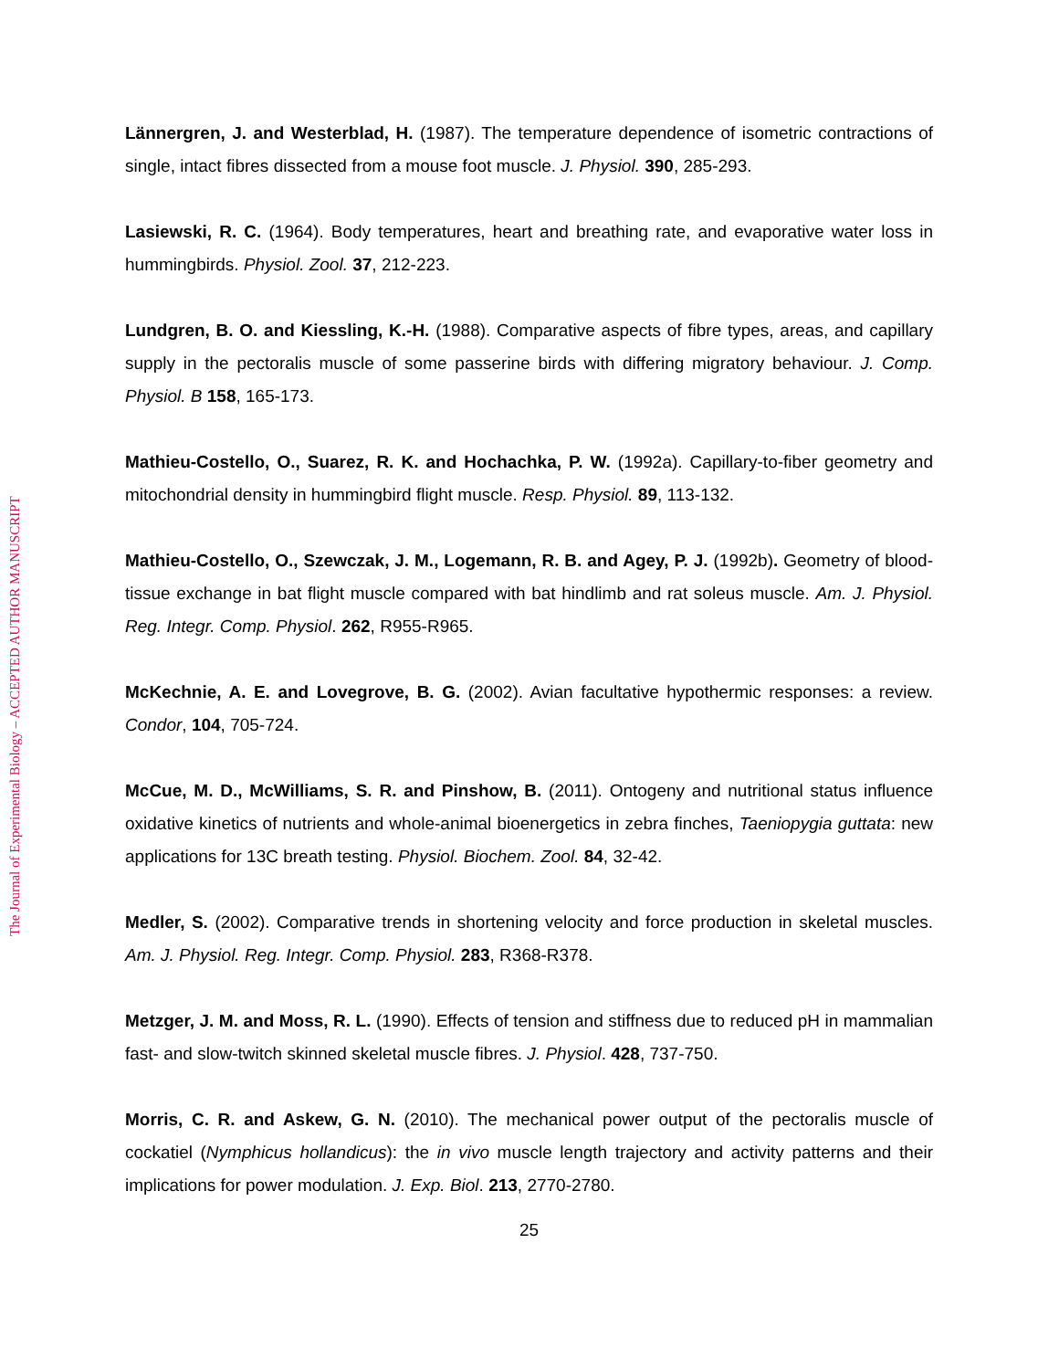The Journal of Experimental Biology – ACCEPTED AUTHOR MANUSCRIPT
Lännergren, J. and Westerblad, H. (1987). The temperature dependence of isometric contractions of single, intact fibres dissected from a mouse foot muscle. J. Physiol. 390, 285-293.
Lasiewski, R. C. (1964). Body temperatures, heart and breathing rate, and evaporative water loss in hummingbirds. Physiol. Zool. 37, 212-223.
Lundgren, B. O. and Kiessling, K.-H. (1988). Comparative aspects of fibre types, areas, and capillary supply in the pectoralis muscle of some passerine birds with differing migratory behaviour. J. Comp. Physiol. B 158, 165-173.
Mathieu-Costello, O., Suarez, R. K. and Hochachka, P. W. (1992a). Capillary-to-fiber geometry and mitochondrial density in hummingbird flight muscle. Resp. Physiol. 89, 113-132.
Mathieu-Costello, O., Szewczak, J. M., Logemann, R. B. and Agey, P. J. (1992b). Geometry of blood-tissue exchange in bat flight muscle compared with bat hindlimb and rat soleus muscle. Am. J. Physiol. Reg. Integr. Comp. Physiol. 262, R955-R965.
McKechnie, A. E. and Lovegrove, B. G. (2002). Avian facultative hypothermic responses: a review. Condor, 104, 705-724.
McCue, M. D., McWilliams, S. R. and Pinshow, B. (2011). Ontogeny and nutritional status influence oxidative kinetics of nutrients and whole-animal bioenergetics in zebra finches, Taeniopygia guttata: new applications for 13C breath testing. Physiol. Biochem. Zool. 84, 32-42.
Medler, S. (2002). Comparative trends in shortening velocity and force production in skeletal muscles. Am. J. Physiol. Reg. Integr. Comp. Physiol. 283, R368-R378.
Metzger, J. M. and Moss, R. L. (1990). Effects of tension and stiffness due to reduced pH in mammalian fast- and slow-twitch skinned skeletal muscle fibres. J. Physiol. 428, 737-750.
Morris, C. R. and Askew, G. N. (2010). The mechanical power output of the pectoralis muscle of cockatiel (Nymphicus hollandicus): the in vivo muscle length trajectory and activity patterns and their implications for power modulation. J. Exp. Biol. 213, 2770-2780.
25